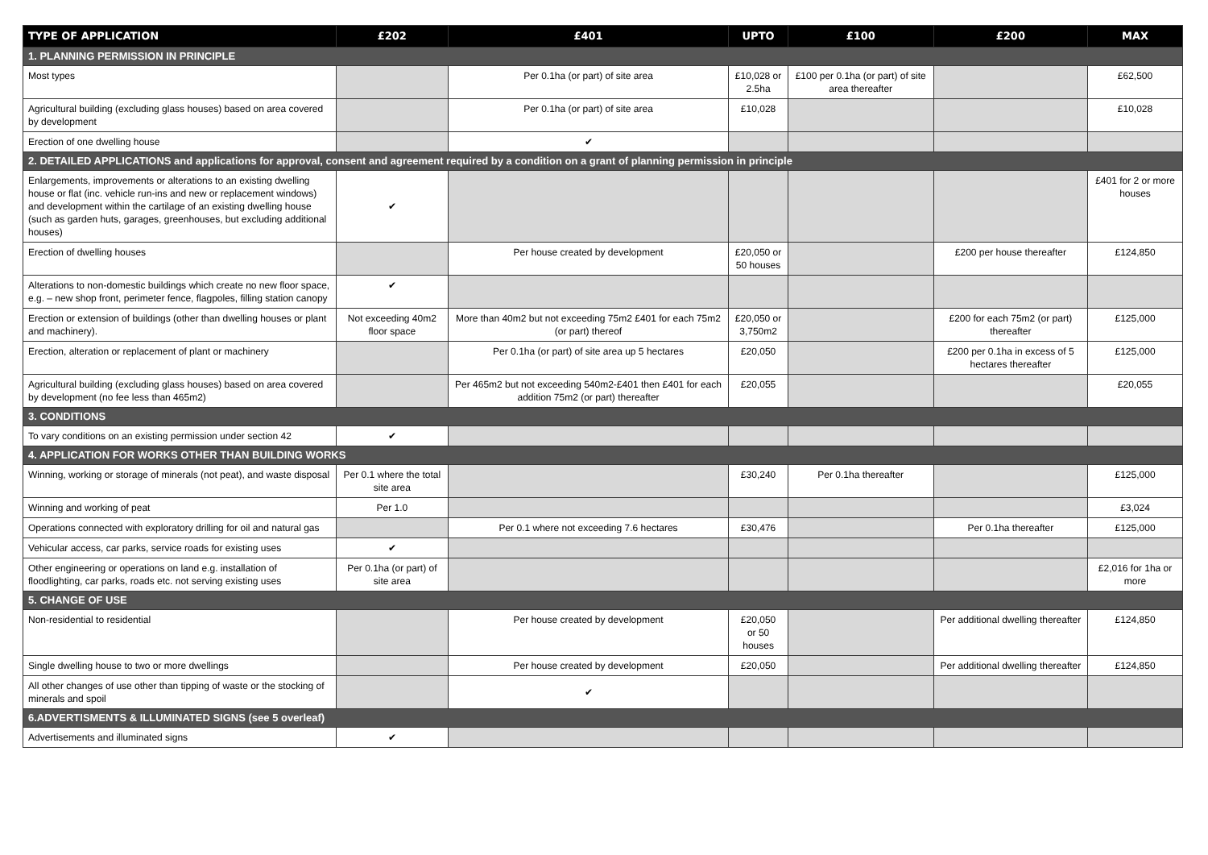| TYPE OF APPLICATION | £202 | £401 | UPTO | £100 | £200 | MAX |
| --- | --- | --- | --- | --- | --- | --- |
| 1. PLANNING PERMISSION IN PRINCIPLE | | | | | | |
| Most types | | Per 0.1ha (or part) of site area | £10,028 or 2.5ha | £100 per 0.1ha (or part) of site area thereafter | | £62,500 |
| Agricultural building (excluding glass houses) based on area covered by development | | Per 0.1ha (or part) of site area | £10,028 | | | £10,028 |
| Erection of one dwelling house | | ✔ | | | | |
| 2. DETAILED APPLICATIONS and applications for approval, consent and agreement required by a condition on a grant of planning permission in principle | | | | | | |
| Enlargements, improvements or alterations to an existing dwelling house or flat (inc. vehicle run-ins and new or replacement windows) and development within the cartilage of an existing dwelling house (such as garden huts, garages, greenhouses, but excluding additional houses) | ✔ | | | | | £401 for 2 or more houses |
| Erection of dwelling houses | | Per house created by development | £20,050 or 50 houses | | £200 per house thereafter | £124,850 |
| Alterations to non-domestic buildings which create no new floor space, e.g. – new shop front, perimeter fence, flagpoles, filling station canopy | ✔ | | | | | |
| Erection or extension of buildings (other than dwelling houses or plant and machinery). | Not exceeding 40m2 floor space | More than 40m2 but not exceeding 75m2 £401 for each 75m2 (or part) thereof | £20,050 or 3,750m2 | | £200 for each 75m2 (or part) thereafter | £125,000 |
| Erection, alteration or replacement of plant or machinery | | Per 0.1ha (or part) of site area up 5 hectares | £20,050 | | £200 per 0.1ha in excess of 5 hectares thereafter | £125,000 |
| Agricultural building (excluding glass houses) based on area covered by development (no fee less than 465m2) | | Per 465m2 but not exceeding 540m2-£401 then £401 for each addition 75m2 (or part) thereafter | £20,055 | | | £20,055 |
| 3. CONDITIONS | | | | | | |
| To vary conditions on an existing permission under section 42 | ✔ | | | | | |
| 4. APPLICATION FOR WORKS OTHER THAN BUILDING WORKS | | | | | | |
| Winning, working or storage of minerals (not peat), and waste disposal | Per 0.1 where the total site area | | £30,240 | Per 0.1ha thereafter | | £125,000 |
| Winning and working of peat | Per 1.0 | | | | | £3,024 |
| Operations connected with exploratory drilling for oil and natural gas | | Per 0.1 where not exceeding 7.6 hectares | £30,476 | | Per 0.1ha thereafter | £125,000 |
| Vehicular access, car parks, service roads for existing uses | ✔ | | | | | |
| Other engineering or operations on land e.g. installation of floodlighting, car parks, roads etc. not serving existing uses | Per 0.1ha (or part) of site area | | | | | £2,016 for 1ha or more |
| 5. CHANGE OF USE | | | | | | |
| Non-residential to residential | | Per house created by development | £20,050 or 50 houses | | Per additional dwelling thereafter | £124,850 |
| Single dwelling house to two or more dwellings | | Per house created by development | £20,050 | | Per additional dwelling thereafter | £124,850 |
| All other changes of use other than tipping of waste or the stocking of minerals and spoil | | ✔ | | | | |
| 6.ADVERTISMENTS & ILLUMINATED SIGNS (see 5 overleaf) | | | | | | |
| Advertisements and illuminated signs | ✔ | | | | | |